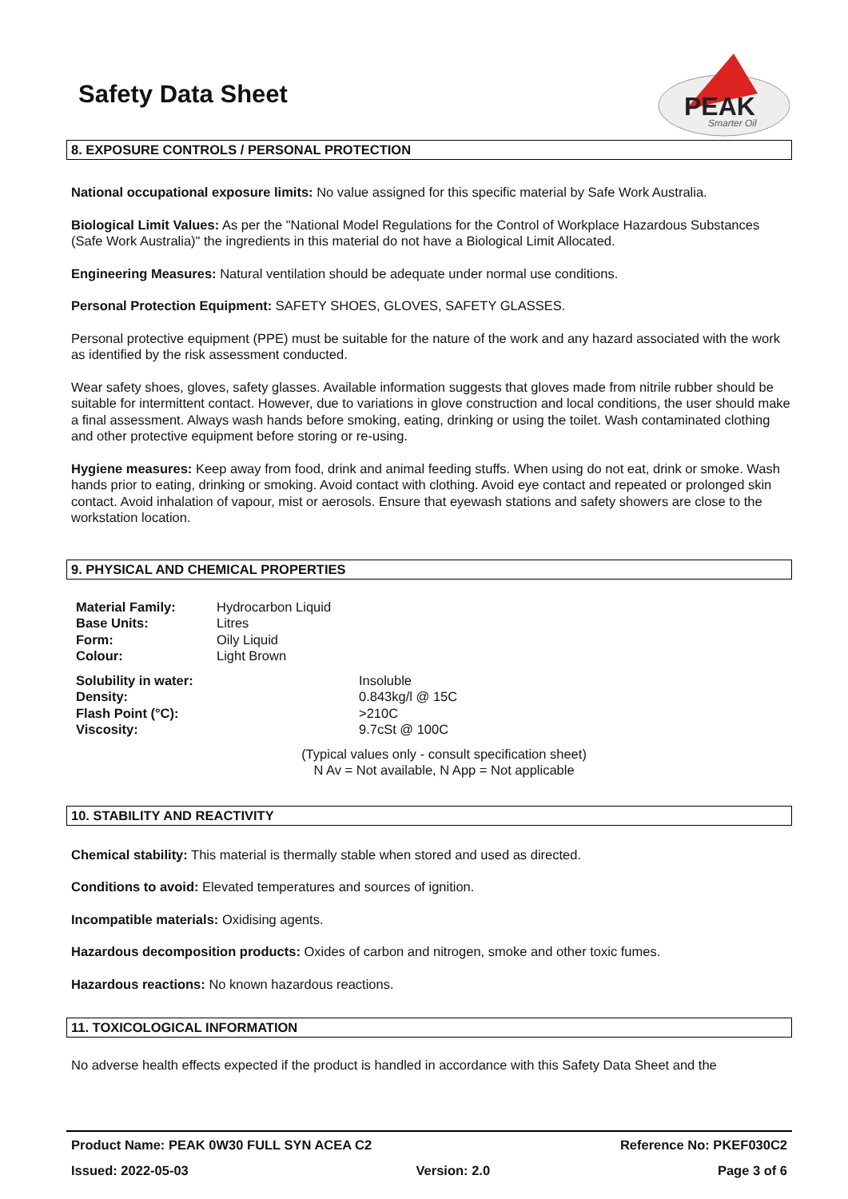Safety Data Sheet
PEAK
Smarter Oil
8. EXPOSURE CONTROLS / PERSONAL PROTECTION
National occupational exposure limits: No value assigned for this specific material by Safe Work Australia.
Biological Limit Values: As per the "National Model Regulations for the Control of Workplace Hazardous Substances (Safe Work Australia)" the ingredients in this material do not have a Biological Limit Allocated.
Engineering Measures: Natural ventilation should be adequate under normal use conditions.
Personal Protection Equipment: SAFETY SHOES, GLOVES, SAFETY GLASSES.
Personal protective equipment (PPE) must be suitable for the nature of the work and any hazard associated with the work as identified by the risk assessment conducted.
Wear safety shoes, gloves, safety glasses. Available information suggests that gloves made from nitrile rubber should be suitable for intermittent contact. However, due to variations in glove construction and local conditions, the user should make a final assessment. Always wash hands before smoking, eating, drinking or using the toilet. Wash contaminated clothing and other protective equipment before storing or re-using.
Hygiene measures: Keep away from food, drink and animal feeding stuffs. When using do not eat, drink or smoke. Wash hands prior to eating, drinking or smoking. Avoid contact with clothing. Avoid eye contact and repeated or prolonged skin contact. Avoid inhalation of vapour, mist or aerosols. Ensure that eyewash stations and safety showers are close to the workstation location.
9. PHYSICAL AND CHEMICAL PROPERTIES
| Material Family: | Hydrocarbon Liquid |
| Base Units: | Litres |
| Form: | Oily Liquid |
| Colour: | Light Brown |
| Solubility in water: | Insoluble |
| Density: | 0.843kg/l @ 15C |
| Flash Point (°C): | >210C |
| Viscosity: | 9.7cSt @ 100C |
(Typical values only - consult specification sheet)
N Av = Not available, N App = Not applicable
10. STABILITY AND REACTIVITY
Chemical stability: This material is thermally stable when stored and used as directed.
Conditions to avoid: Elevated temperatures and sources of ignition.
Incompatible materials: Oxidising agents.
Hazardous decomposition products: Oxides of carbon and nitrogen, smoke and other toxic fumes.
Hazardous reactions: No known hazardous reactions.
11. TOXICOLOGICAL INFORMATION
No adverse health effects expected if the product is handled in accordance with this Safety Data Sheet and the
Product Name: PEAK 0W30 FULL SYN ACEA C2 Reference No: PKEF030C2
Issued: 2022-05-03 Version: 2.0 Page 3 of 6